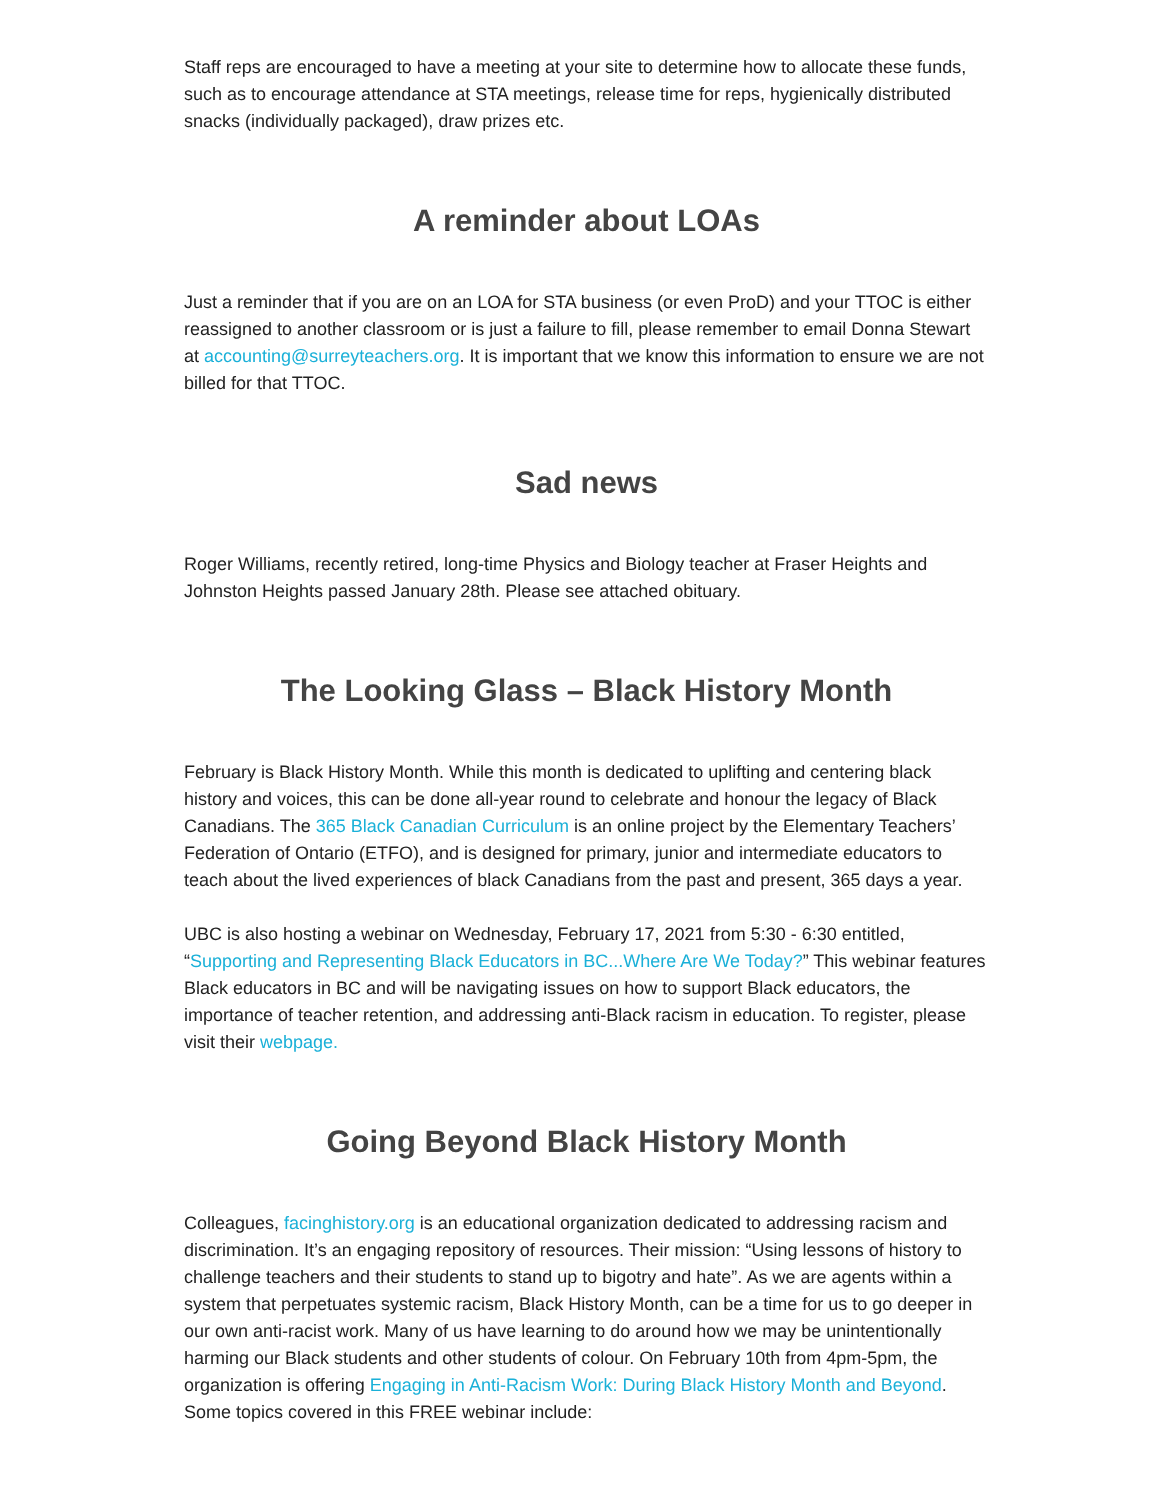Staff reps are encouraged to have a meeting at your site to determine how to allocate these funds, such as to encourage attendance at STA meetings, release time for reps, hygienically distributed snacks (individually packaged), draw prizes etc.
A reminder about LOAs
Just a reminder that if you are on an LOA for STA business (or even ProD) and your TTOC is either reassigned to another classroom or is just a failure to fill, please remember to email Donna Stewart at accounting@surreyteachers.org. It is important that we know this information to ensure we are not billed for that TTOC.
Sad news
Roger Williams, recently retired, long-time Physics and Biology teacher at Fraser Heights and Johnston Heights passed January 28th. Please see attached obituary.
The Looking Glass – Black History Month
February is Black History Month. While this month is dedicated to uplifting and centering black history and voices, this can be done all-year round to celebrate and honour the legacy of Black Canadians. The 365 Black Canadian Curriculum is an online project by the Elementary Teachers’ Federation of Ontario (ETFO), and is designed for primary, junior and intermediate educators to teach about the lived experiences of black Canadians from the past and present, 365 days a year.
UBC is also hosting a webinar on Wednesday, February 17, 2021 from 5:30 - 6:30 entitled, “Supporting and Representing Black Educators in BC...Where Are We Today?” This webinar features Black educators in BC and will be navigating issues on how to support Black educators, the importance of teacher retention, and addressing anti-Black racism in education. To register, please visit their webpage.
Going Beyond Black History Month
Colleagues, facinghistory.org is an educational organization dedicated to addressing racism and discrimination. It’s an engaging repository of resources. Their mission: “Using lessons of history to challenge teachers and their students to stand up to bigotry and hate”. As we are agents within a system that perpetuates systemic racism, Black History Month, can be a time for us to go deeper in our own anti-racist work. Many of us have learning to do around how we may be unintentionally harming our Black students and other students of colour. On February 10th from 4pm-5pm, the organization is offering Engaging in Anti-Racism Work: During Black History Month and Beyond. Some topics covered in this FREE webinar include: